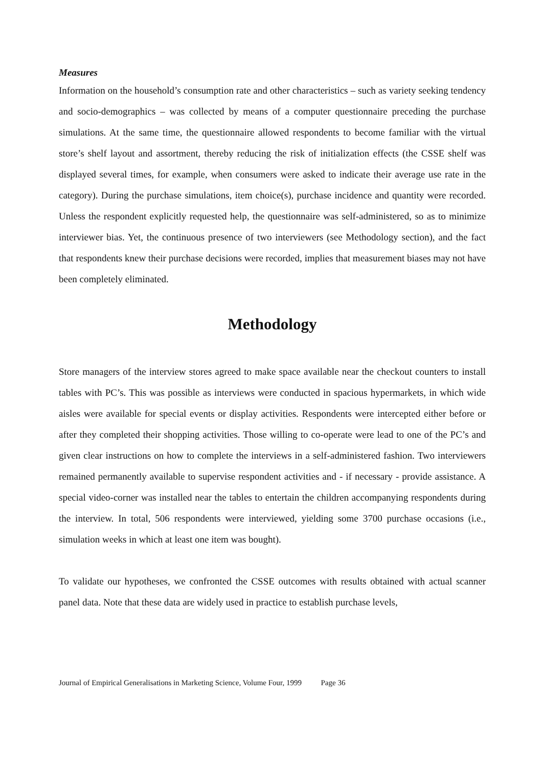Measures
Information on the household’s consumption rate and other characteristics – such as variety seeking tendency and socio-demographics – was collected by means of a computer questionnaire preceding the purchase simulations. At the same time, the questionnaire allowed respondents to become familiar with the virtual store’s shelf layout and assortment, thereby reducing the risk of initialization effects (the CSSE shelf was displayed several times, for example, when consumers were asked to indicate their average use rate in the category). During the purchase simulations, item choice(s), purchase incidence and quantity were recorded. Unless the respondent explicitly requested help, the questionnaire was self-administered, so as to minimize interviewer bias. Yet, the continuous presence of two interviewers (see Methodology section), and the fact that respondents knew their purchase decisions were recorded, implies that measurement biases may not have been completely eliminated.
Methodology
Store managers of the interview stores agreed to make space available near the checkout counters to install tables with PC’s. This was possible as interviews were conducted in spacious hypermarkets, in which wide aisles were available for special events or display activities. Respondents were intercepted either before or after they completed their shopping activities. Those willing to co-operate were lead to one of the PC’s and given clear instructions on how to complete the interviews in a self-administered fashion. Two interviewers remained permanently available to supervise respondent activities and - if necessary - provide assistance. A special video-corner was installed near the tables to entertain the children accompanying respondents during the interview. In total, 506 respondents were interviewed, yielding some 3700 purchase occasions (i.e., simulation weeks in which at least one item was bought).
To validate our hypotheses, we confronted the CSSE outcomes with results obtained with actual scanner panel data. Note that these data are widely used in practice to establish purchase levels,
Journal of Empirical Generalisations in Marketing Science, Volume Four, 1999 Page 36